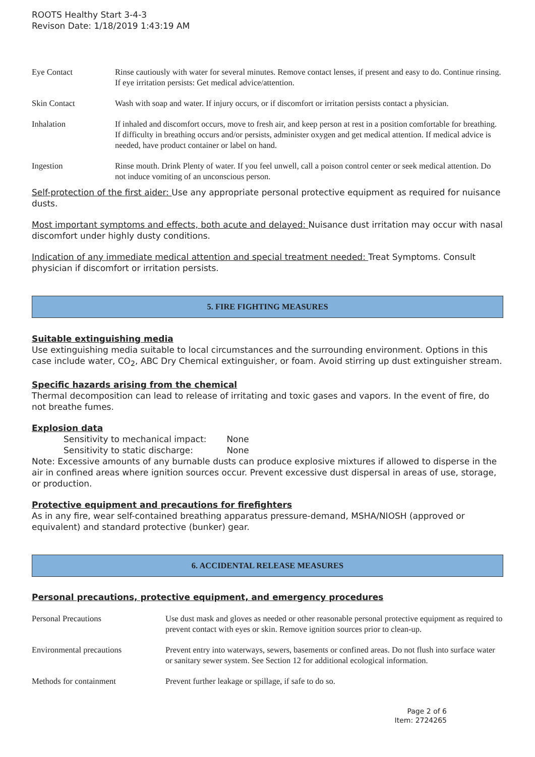ROOTS Healthy Start 3-4-3
Revison Date: 1/18/2019 1:43:19 AM
| Eye Contact | Rinse cautiously with water for several minutes. Remove contact lenses, if present and easy to do. Continue rinsing. If eye irritation persists: Get medical advice/attention. |
| Skin Contact | Wash with soap and water. If injury occurs, or if discomfort or irritation persists contact a physician. |
| Inhalation | If inhaled and discomfort occurs, move to fresh air, and keep person at rest in a position comfortable for breathing. If difficulty in breathing occurs and/or persists, administer oxygen and get medical attention. If medical advice is needed, have product container or label on hand. |
| Ingestion | Rinse mouth. Drink Plenty of water. If you feel unwell, call a poison control center or seek medical attention. Do not induce vomiting of an unconscious person. |
Self-protection of the first aider: Use any appropriate personal protective equipment as required for nuisance dusts.
Most important symptoms and effects, both acute and delayed: Nuisance dust irritation may occur with nasal discomfort under highly dusty conditions.
Indication of any immediate medical attention and special treatment needed: Treat Symptoms. Consult physician if discomfort or irritation persists.
5. FIRE FIGHTING MEASURES
Suitable extinguishing media
Use extinguishing media suitable to local circumstances and the surrounding environment. Options in this case include water, CO<sub>2</sub>, ABC Dry Chemical extinguisher, or foam. Avoid stirring up dust extinguisher stream.
Specific hazards arising from the chemical
Thermal decomposition can lead to release of irritating and toxic gases and vapors. In the event of fire, do not breathe fumes.
Explosion data
Sensitivity to mechanical impact: None
Sensitivity to static discharge: None
Note: Excessive amounts of any burnable dusts can produce explosive mixtures if allowed to disperse in the air in confined areas where ignition sources occur. Prevent excessive dust dispersal in areas of use, storage, or production.
Protective equipment and precautions for firefighters
As in any fire, wear self-contained breathing apparatus pressure-demand, MSHA/NIOSH (approved or equivalent) and standard protective (bunker) gear.
6. ACCIDENTAL RELEASE MEASURES
Personal precautions, protective equipment, and emergency procedures
| Personal Precautions | Use dust mask and gloves as needed or other reasonable personal protective equipment as required to prevent contact with eyes or skin. Remove ignition sources prior to clean-up. |
| Environmental precautions | Prevent entry into waterways, sewers, basements or confined areas. Do not flush into surface water or sanitary sewer system. See Section 12 for additional ecological information. |
| Methods for containment | Prevent further leakage or spillage, if safe to do so. |
Page 2 of 6
Item: 2724265